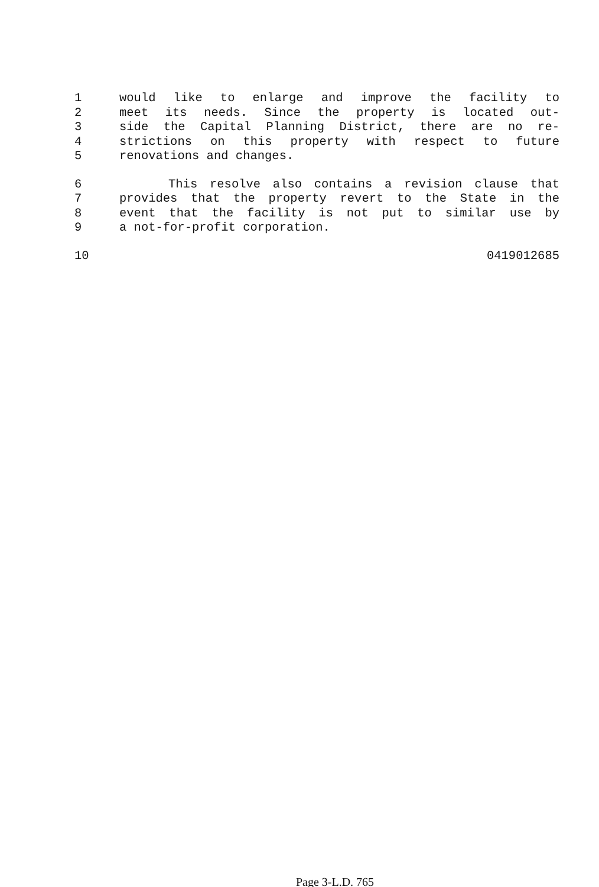1 would like to enlarge and improve the facility to
2 meet its needs. Since the property is located out-
3 side the Capital Planning District, there are no re-
4 strictions on this property with respect to future
5 renovations and changes.
6 This resolve also contains a revision clause that
7 provides that the property revert to the State in the
8 event that the facility is not put to similar use by
9 a not-for-profit corporation.
10 0419012685
Page 3-L.D. 765